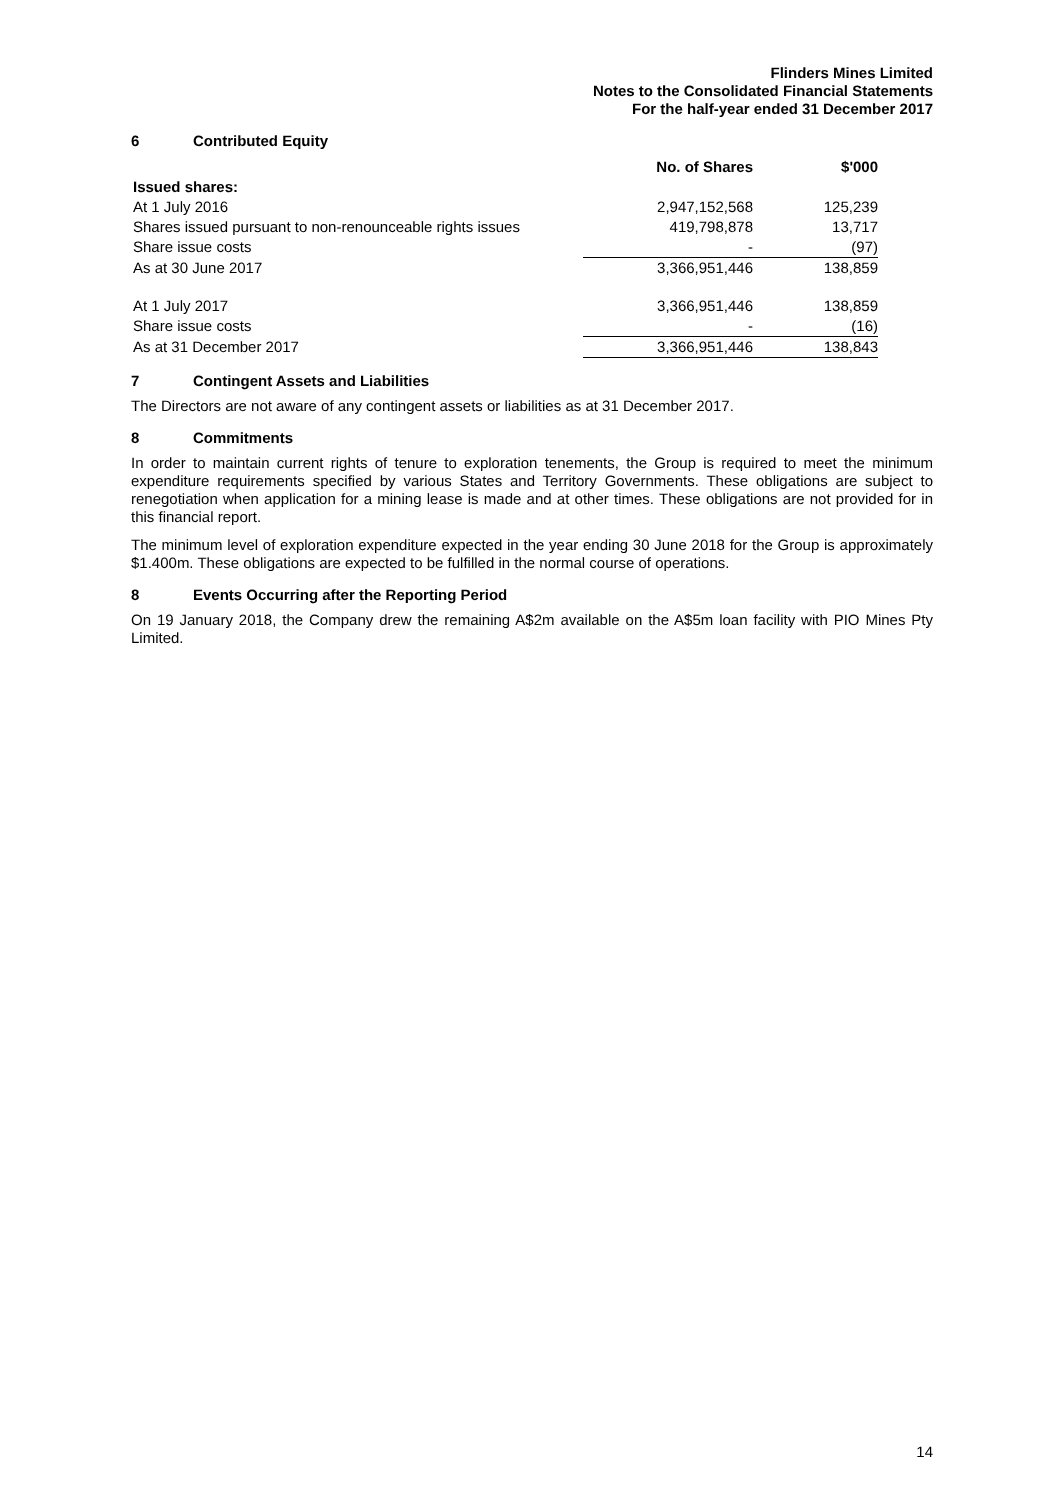Flinders Mines Limited
Notes to the Consolidated Financial Statements
For the half-year ended 31 December 2017
6 Contributed Equity
| | No. of Shares | $'000 |
| --- | --- | --- |
| Issued shares: | | |
| At 1 July 2016 | 2,947,152,568 | 125,239 |
| Shares issued pursuant to non-renounceable rights issues | 419,798,878 | 13,717 |
| Share issue costs | - | (97) |
| As at 30 June 2017 | 3,366,951,446 | 138,859 |
| At 1 July 2017 | 3,366,951,446 | 138,859 |
| Share issue costs | - | (16) |
| As at 31 December 2017 | 3,366,951,446 | 138,843 |
7 Contingent Assets and Liabilities
The Directors are not aware of any contingent assets or liabilities as at 31 December 2017.
8 Commitments
In order to maintain current rights of tenure to exploration tenements, the Group is required to meet the minimum expenditure requirements specified by various States and Territory Governments. These obligations are subject to renegotiation when application for a mining lease is made and at other times. These obligations are not provided for in this financial report.
The minimum level of exploration expenditure expected in the year ending 30 June 2018 for the Group is approximately $1.400m. These obligations are expected to be fulfilled in the normal course of operations.
8 Events Occurring after the Reporting Period
On 19 January 2018, the Company drew the remaining A$2m available on the A$5m loan facility with PIO Mines Pty Limited.
14